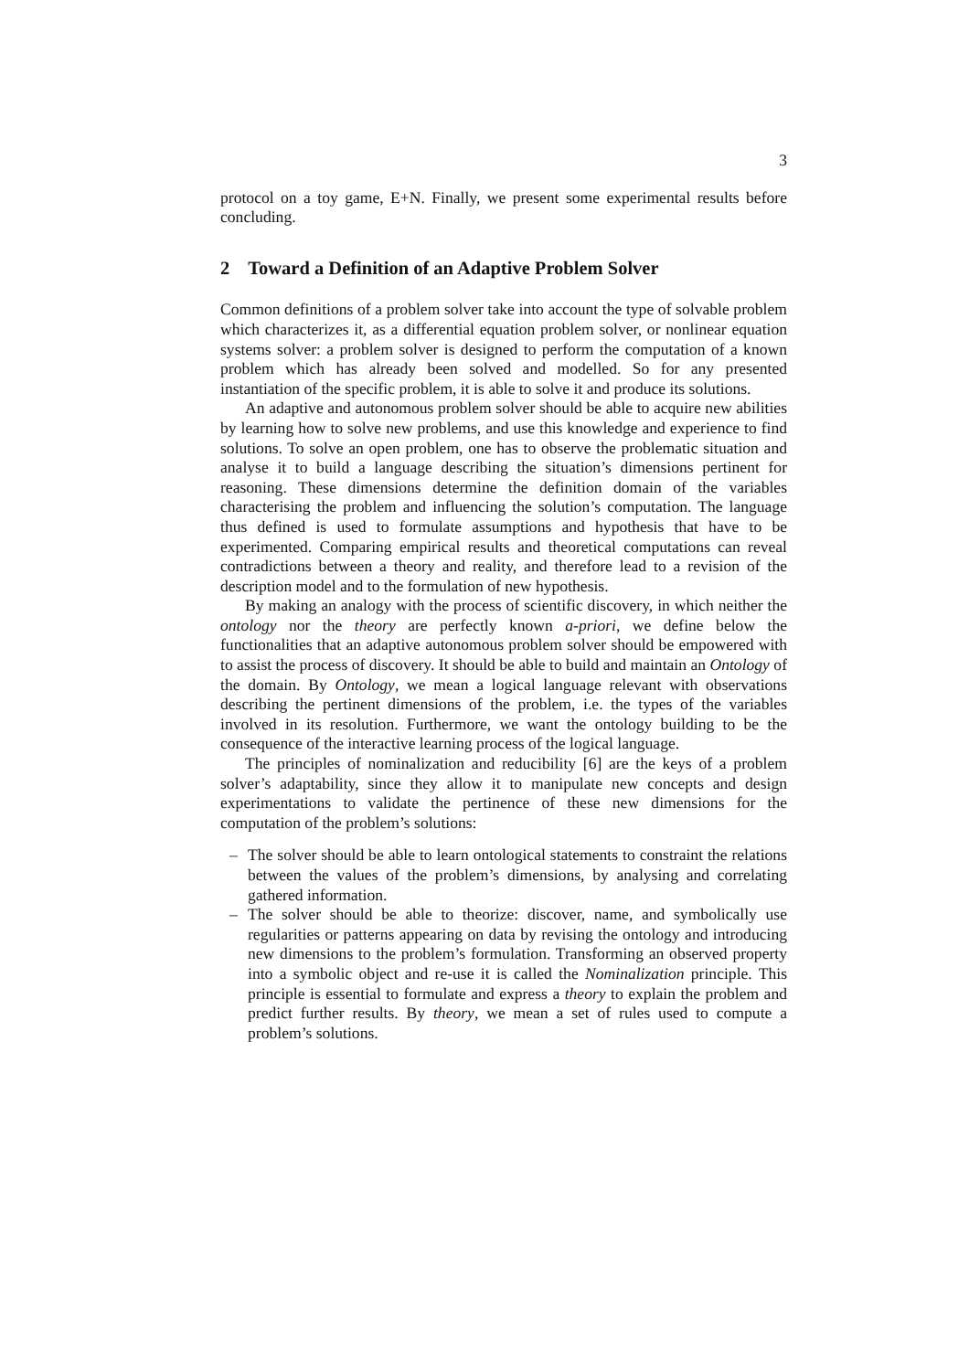3
protocol on a toy game, E+N. Finally, we present some experimental results before concluding.
2 Toward a Definition of an Adaptive Problem Solver
Common definitions of a problem solver take into account the type of solvable problem which characterizes it, as a differential equation problem solver, or nonlinear equation systems solver: a problem solver is designed to perform the computation of a known problem which has already been solved and modelled. So for any presented instantiation of the specific problem, it is able to solve it and produce its solutions.
An adaptive and autonomous problem solver should be able to acquire new abilities by learning how to solve new problems, and use this knowledge and experience to find solutions. To solve an open problem, one has to observe the problematic situation and analyse it to build a language describing the situation’s dimensions pertinent for reasoning. These dimensions determine the definition domain of the variables characterising the problem and influencing the solution’s computation. The language thus defined is used to formulate assumptions and hypothesis that have to be experimented. Comparing empirical results and theoretical computations can reveal contradictions between a theory and reality, and therefore lead to a revision of the description model and to the formulation of new hypothesis.
By making an analogy with the process of scientific discovery, in which neither the ontology nor the theory are perfectly known a-priori, we define below the functionalities that an adaptive autonomous problem solver should be empowered with to assist the process of discovery. It should be able to build and maintain an Ontology of the domain. By Ontology, we mean a logical language relevant with observations describing the pertinent dimensions of the problem, i.e. the types of the variables involved in its resolution. Furthermore, we want the ontology building to be the consequence of the interactive learning process of the logical language.
The principles of nominalization and reducibility [6] are the keys of a problem solver’s adaptability, since they allow it to manipulate new concepts and design experimentations to validate the pertinence of these new dimensions for the computation of the problem’s solutions:
– The solver should be able to learn ontological statements to constraint the relations between the values of the problem’s dimensions, by analysing and correlating gathered information.
– The solver should be able to theorize: discover, name, and symbolically use regularities or patterns appearing on data by revising the ontology and introducing new dimensions to the problem’s formulation. Transforming an observed property into a symbolic object and re-use it is called the Nominalization principle. This principle is essential to formulate and express a theory to explain the problem and predict further results. By theory, we mean a set of rules used to compute a problem’s solutions.